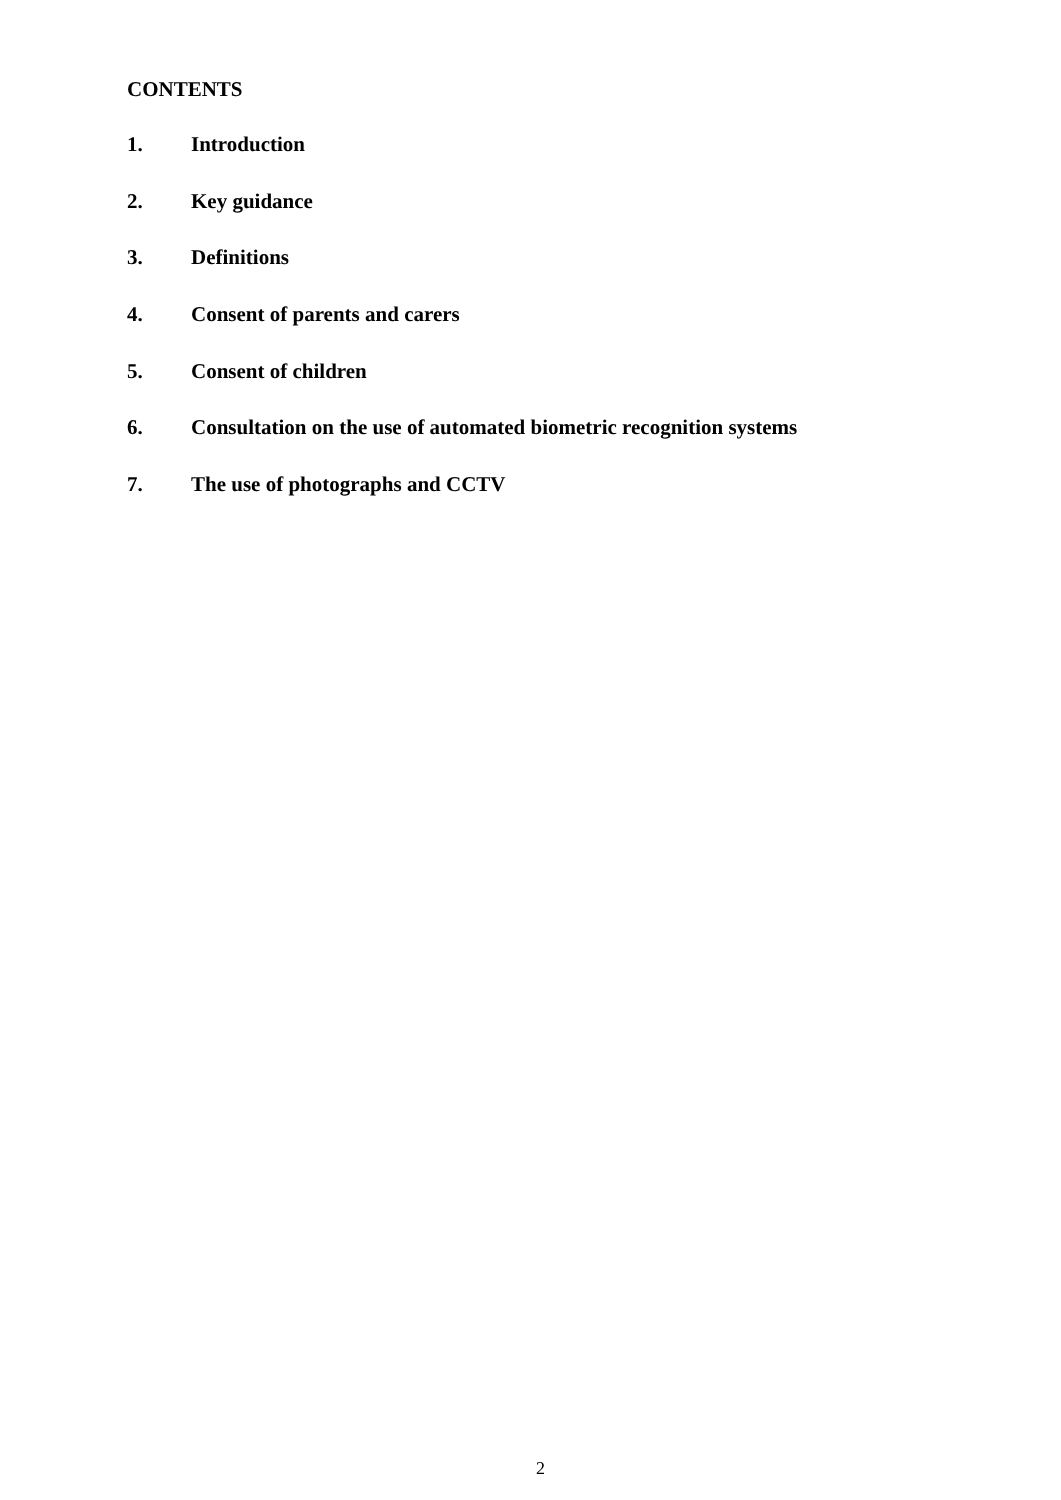CONTENTS
1. Introduction
2. Key guidance
3. Definitions
4. Consent of parents and carers
5. Consent of children
6. Consultation on the use of automated biometric recognition systems
7. The use of photographs and CCTV
2